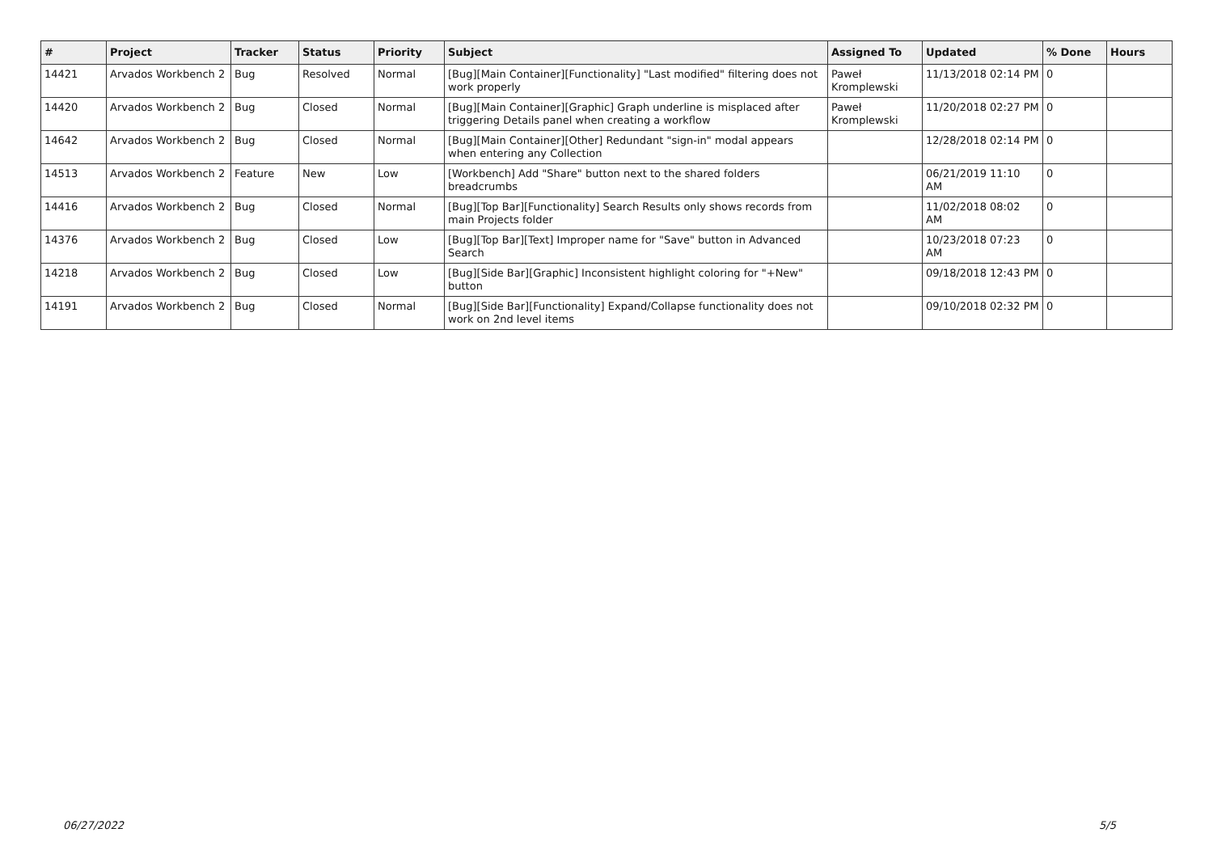| # | Project | Tracker | Status | Priority | Subject | Assigned To | Updated | % Done | Hours |
| --- | --- | --- | --- | --- | --- | --- | --- | --- | --- |
| 14421 | Arvados Workbench 2 | Bug | Resolved | Normal | [Bug][Main Container][Functionality] "Last modified" filtering does not work properly | Paweł Kromplewski | 11/13/2018 02:14 PM | 0 | |
| 14420 | Arvados Workbench 2 | Bug | Closed | Normal | [Bug][Main Container][Graphic] Graph underline is misplaced after triggering Details panel when creating a workflow | Paweł Kromplewski | 11/20/2018 02:27 PM | 0 | |
| 14642 | Arvados Workbench 2 | Bug | Closed | Normal | [Bug][Main Container][Other] Redundant "sign-in" modal appears when entering any Collection | | 12/28/2018 02:14 PM | 0 | |
| 14513 | Arvados Workbench 2 | Feature | New | Low | [Workbench] Add "Share" button next to the shared folders breadcrumbs | | 06/21/2019 11:10 AM | 0 | |
| 14416 | Arvados Workbench 2 | Bug | Closed | Normal | [Bug][Top Bar][Functionality] Search Results only shows records from main Projects folder | | 11/02/2018 08:02 AM | 0 | |
| 14376 | Arvados Workbench 2 | Bug | Closed | Low | [Bug][Top Bar][Text] Improper name for "Save" button in Advanced Search | | 10/23/2018 07:23 AM | 0 | |
| 14218 | Arvados Workbench 2 | Bug | Closed | Low | [Bug][Side Bar][Graphic] Inconsistent highlight coloring for "+New" button | | 09/18/2018 12:43 PM | 0 | |
| 14191 | Arvados Workbench 2 | Bug | Closed | Normal | [Bug][Side Bar][Functionality] Expand/Collapse functionality does not work on 2nd level items | | 09/10/2018 02:32 PM | 0 | |
06/27/2022 5/5